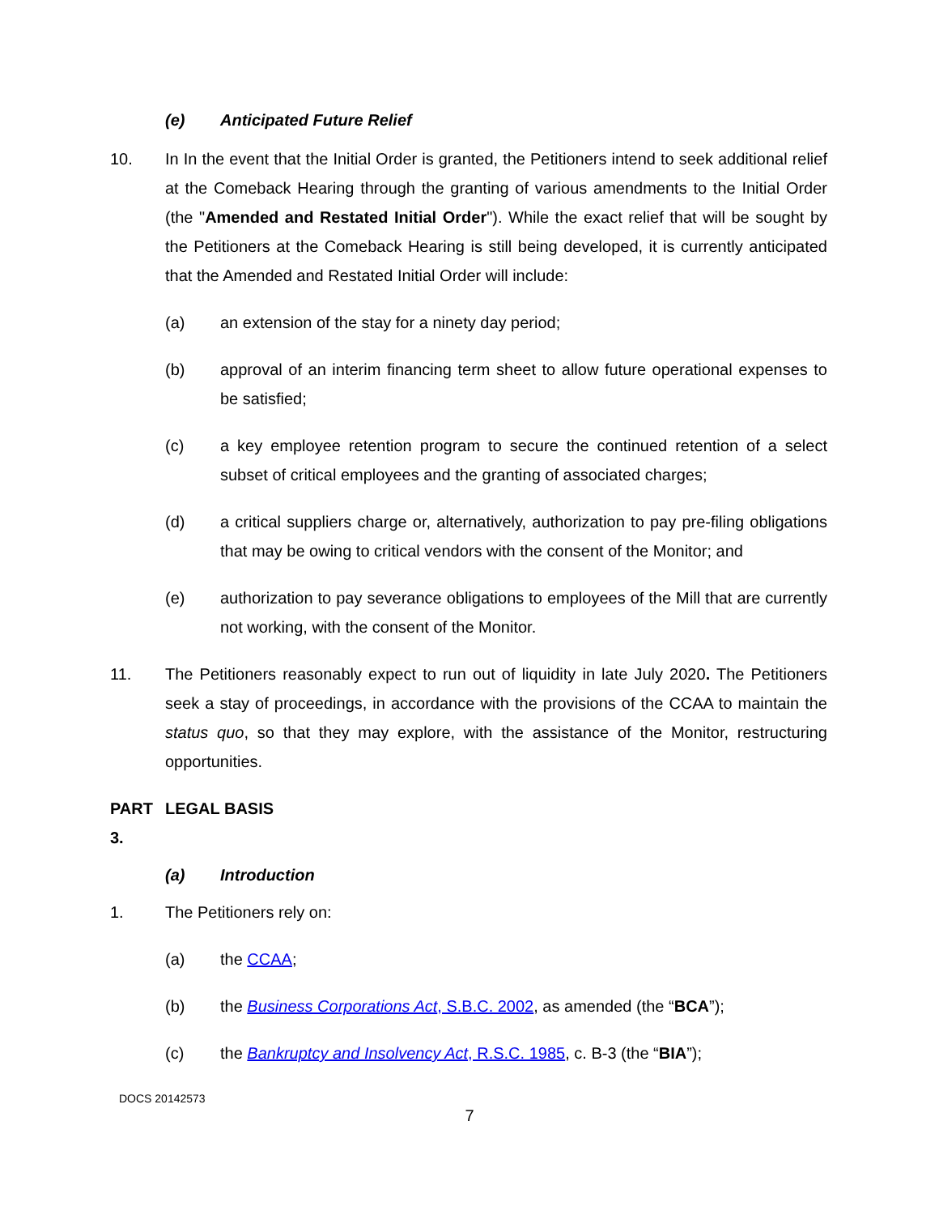(e) Anticipated Future Relief
10. In In the event that the Initial Order is granted, the Petitioners intend to seek additional relief at the Comeback Hearing through the granting of various amendments to the Initial Order (the "Amended and Restated Initial Order"). While the exact relief that will be sought by the Petitioners at the Comeback Hearing is still being developed, it is currently anticipated that the Amended and Restated Initial Order will include:
(a) an extension of the stay for a ninety day period;
(b) approval of an interim financing term sheet to allow future operational expenses to be satisfied;
(c) a key employee retention program to secure the continued retention of a select subset of critical employees and the granting of associated charges;
(d) a critical suppliers charge or, alternatively, authorization to pay pre-filing obligations that may be owing to critical vendors with the consent of the Monitor; and
(e) authorization to pay severance obligations to employees of the Mill that are currently not working, with the consent of the Monitor.
11. The Petitioners reasonably expect to run out of liquidity in late July 2020. The Petitioners seek a stay of proceedings, in accordance with the provisions of the CCAA to maintain the status quo, so that they may explore, with the assistance of the Monitor, restructuring opportunities.
PART 3.
LEGAL BASIS
(a) Introduction
1. The Petitioners rely on:
(a) the CCAA;
(b) the Business Corporations Act, S.B.C. 2002, as amended (the “BCA”);
(c) the Bankruptcy and Insolvency Act, R.S.C. 1985, c. B-3 (the “BIA”);
DOCS 20142573
7